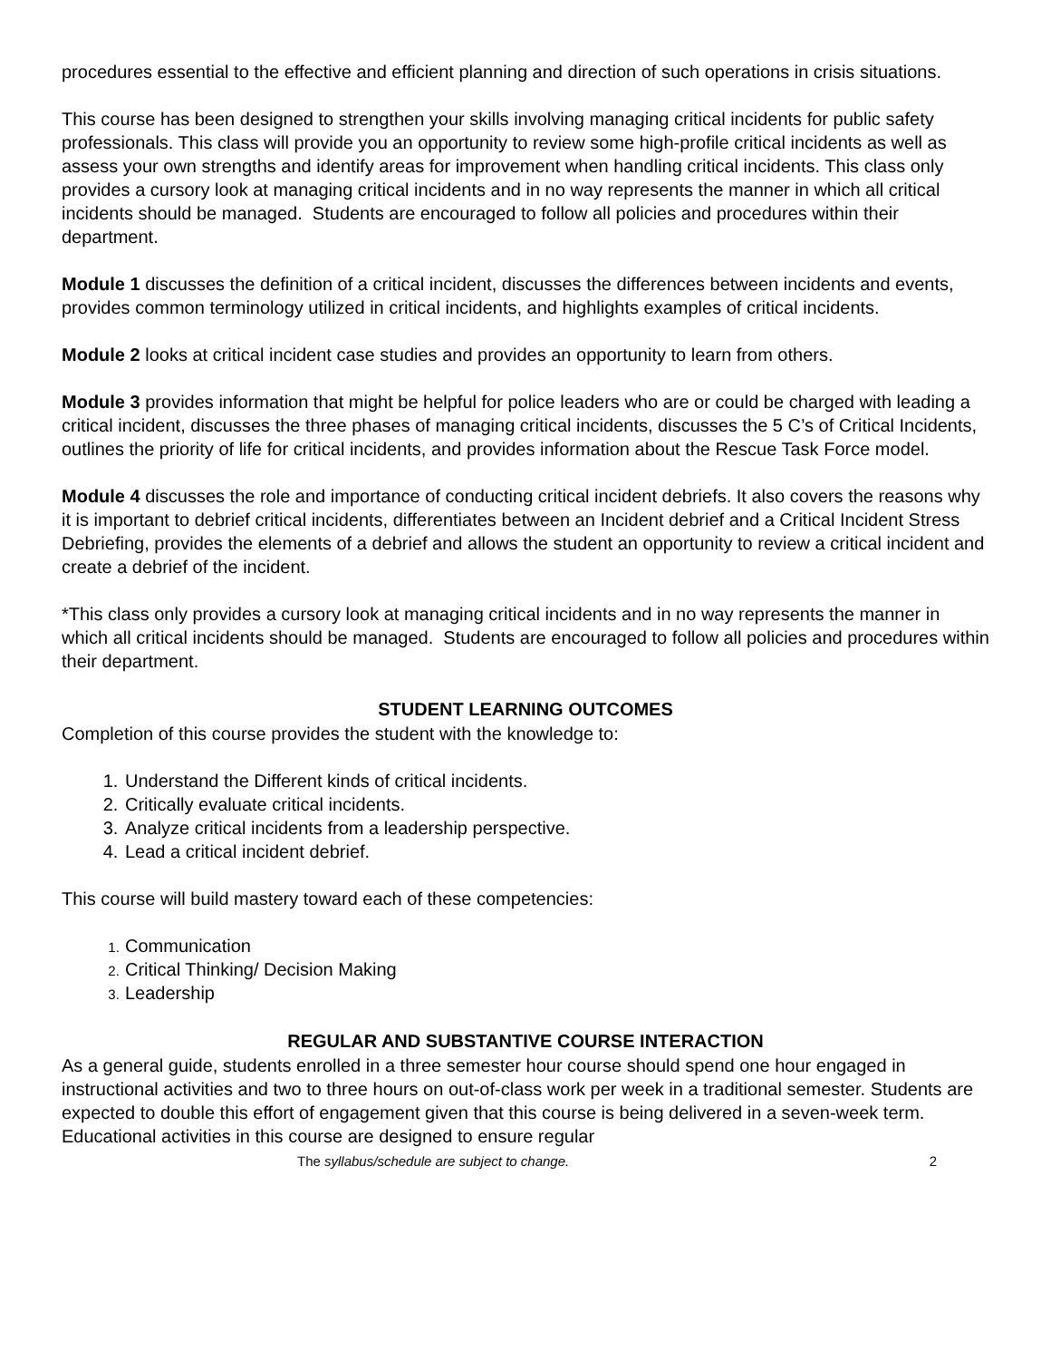procedures essential to the effective and efficient planning and direction of such operations in crisis situations.
This course has been designed to strengthen your skills involving managing critical incidents for public safety professionals. This class will provide you an opportunity to review some high-profile critical incidents as well as assess your own strengths and identify areas for improvement when handling critical incidents. This class only provides a cursory look at managing critical incidents and in no way represents the manner in which all critical incidents should be managed. Students are encouraged to follow all policies and procedures within their department.
Module 1 discusses the definition of a critical incident, discusses the differences between incidents and events, provides common terminology utilized in critical incidents, and highlights examples of critical incidents.
Module 2 looks at critical incident case studies and provides an opportunity to learn from others.
Module 3 provides information that might be helpful for police leaders who are or could be charged with leading a critical incident, discusses the three phases of managing critical incidents, discusses the 5 C’s of Critical Incidents, outlines the priority of life for critical incidents, and provides information about the Rescue Task Force model.
Module 4 discusses the role and importance of conducting critical incident debriefs. It also covers the reasons why it is important to debrief critical incidents, differentiates between an Incident debrief and a Critical Incident Stress Debriefing, provides the elements of a debrief and allows the student an opportunity to review a critical incident and create a debrief of the incident.
*This class only provides a cursory look at managing critical incidents and in no way represents the manner in which all critical incidents should be managed. Students are encouraged to follow all policies and procedures within their department.
STUDENT LEARNING OUTCOMES
Completion of this course provides the student with the knowledge to:
Understand the Different kinds of critical incidents.
Critically evaluate critical incidents.
Analyze critical incidents from a leadership perspective.
Lead a critical incident debrief.
This course will build mastery toward each of these competencies:
Communication
Critical Thinking/ Decision Making
Leadership
REGULAR AND SUBSTANTIVE COURSE INTERACTION
As a general guide, students enrolled in a three semester hour course should spend one hour engaged in instructional activities and two to three hours on out-of-class work per week in a traditional semester. Students are expected to double this effort of engagement given that this course is being delivered in a seven-week term. Educational activities in this course are designed to ensure regular
The syllabus/schedule are subject to change. 2